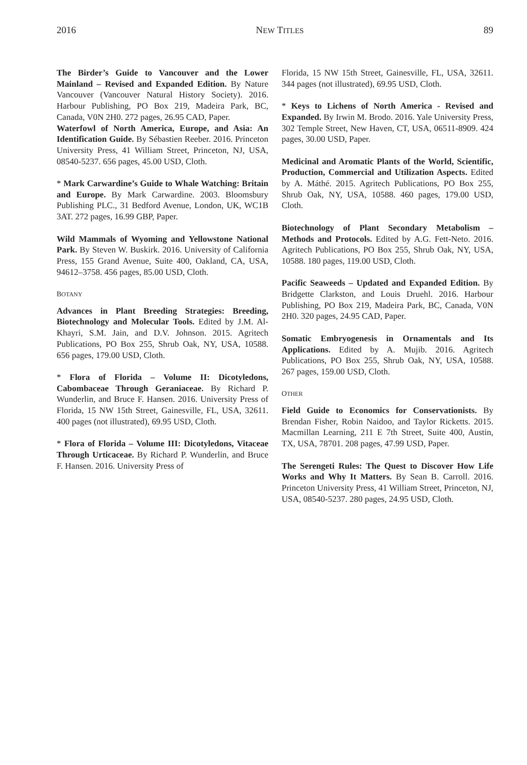2016 NEW TITLES 89
The Birder’s Guide to Vancouver and the Lower Mainland – Revised and Expanded Edition. By Nature Vancouver (Vancouver Natural History Society). 2016. Harbour Publishing, PO Box 219, Madeira Park, BC, Canada, V0N 2H0. 272 pages, 26.95 CAD, Paper.
Waterfowl of North America, Europe, and Asia: An Identification Guide. By Sébastien Reeber. 2016. Princeton University Press, 41 William Street, Princeton, NJ, USA, 08540-5237. 656 pages, 45.00 USD, Cloth.
* Mark Carwardine’s Guide to Whale Watching: Britain and Europe. By Mark Carwardine. 2003. Bloomsbury Publishing PLC., 31 Bedford Avenue, London, UK, WC1B 3AT. 272 pages, 16.99 GBP, Paper.
Wild Mammals of Wyoming and Yellowstone National Park. By Steven W. Buskirk. 2016. University of California Press, 155 Grand Avenue, Suite 400, Oakland, CA, USA, 94612–3758. 456 pages, 85.00 USD, Cloth.
BOTANY
Advances in Plant Breeding Strategies: Breeding, Biotechnology and Molecular Tools. Edited by J.M. Al-Khayri, S.M. Jain, and D.V. Johnson. 2015. Agritech Publications, PO Box 255, Shrub Oak, NY, USA, 10588. 656 pages, 179.00 USD, Cloth.
* Flora of Florida – Volume II: Dicotyledons, Cabombaceae Through Geraniaceae. By Richard P. Wunderlin, and Bruce F. Hansen. 2016. University Press of Florida, 15 NW 15th Street, Gainesville, FL, USA, 32611. 400 pages (not illustrated), 69.95 USD, Cloth.
* Flora of Florida – Volume III: Dicotyledons, Vitaceae Through Urticaceae. By Richard P. Wunderlin, and Bruce F. Hansen. 2016. University Press of
Florida, 15 NW 15th Street, Gainesville, FL, USA, 32611. 344 pages (not illustrated), 69.95 USD, Cloth.
* Keys to Lichens of North America - Revised and Expanded. By Irwin M. Brodo. 2016. Yale University Press, 302 Temple Street, New Haven, CT, USA, 06511-8909. 424 pages, 30.00 USD, Paper.
Medicinal and Aromatic Plants of the World, Scientific, Production, Commercial and Utilization Aspects. Edited by A. Máthé. 2015. Agritech Publications, PO Box 255, Shrub Oak, NY, USA, 10588. 460 pages, 179.00 USD, Cloth.
Biotechnology of Plant Secondary Metabolism – Methods and Protocols. Edited by A.G. Fett-Neto. 2016. Agritech Publications, PO Box 255, Shrub Oak, NY, USA, 10588. 180 pages, 119.00 USD, Cloth.
Pacific Seaweeds – Updated and Expanded Edition. By Bridgette Clarkston, and Louis Druehl. 2016. Harbour Publishing, PO Box 219, Madeira Park, BC, Canada, V0N 2H0. 320 pages, 24.95 CAD, Paper.
Somatic Embryogenesis in Ornamentals and Its Applications. Edited by A. Mujib. 2016. Agritech Publications, PO Box 255, Shrub Oak, NY, USA, 10588. 267 pages, 159.00 USD, Cloth.
OTHER
Field Guide to Economics for Conservationists. By Brendan Fisher, Robin Naidoo, and Taylor Ricketts. 2015. Macmillan Learning, 211 E 7th Street, Suite 400, Austin, TX, USA, 78701. 208 pages, 47.99 USD, Paper.
The Serengeti Rules: The Quest to Discover How Life Works and Why It Matters. By Sean B. Carroll. 2016. Princeton University Press, 41 William Street, Princeton, NJ, USA, 08540-5237. 280 pages, 24.95 USD, Cloth.